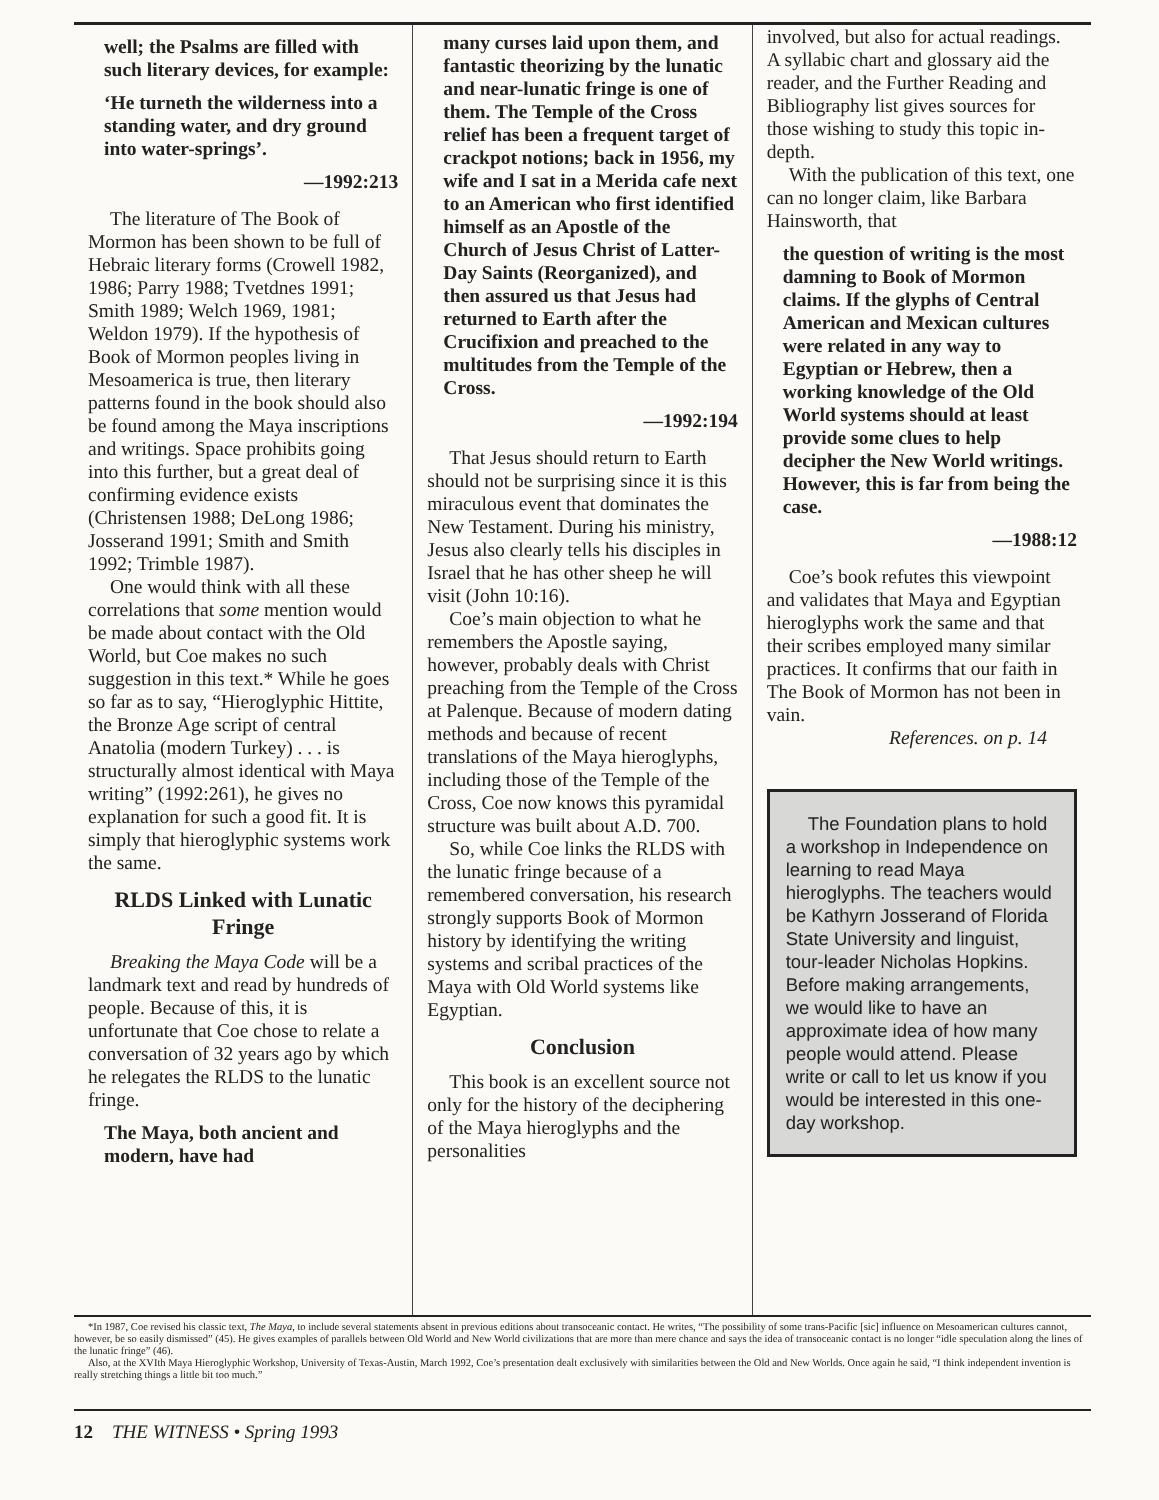well; the Psalms are filled with such literary devices, for example:
‘He turneth the wilderness into a standing water, and dry ground into water-springs’.
—1992:213
The literature of The Book of Mormon has been shown to be full of Hebraic literary forms (Crowell 1982, 1986; Parry 1988; Tvetdnes 1991; Smith 1989; Welch 1969, 1981; Weldon 1979). If the hypothesis of Book of Mormon peoples living in Mesoamerica is true, then literary patterns found in the book should also be found among the Maya inscriptions and writings. Space prohibits going into this further, but a great deal of confirming evidence exists (Christensen 1988; DeLong 1986; Josserand 1991; Smith and Smith 1992; Trimble 1987).
One would think with all these correlations that some mention would be made about contact with the Old World, but Coe makes no such suggestion in this text.* While he goes so far as to say, “Hieroglyphic Hittite, the Bronze Age script of central Anatolia (modern Turkey) . . . is structurally almost identical with Maya writing” (1992:261), he gives no explanation for such a good fit. It is simply that hieroglyphic systems work the same.
RLDS Linked with Lunatic Fringe
Breaking the Maya Code will be a landmark text and read by hundreds of people. Because of this, it is unfortunate that Coe chose to relate a conversation of 32 years ago by which he relegates the RLDS to the lunatic fringe.
The Maya, both ancient and modern, have had
many curses laid upon them, and fantastic theorizing by the lunatic and near-lunatic fringe is one of them. The Temple of the Cross relief has been a frequent target of crackpot notions; back in 1956, my wife and I sat in a Merida cafe next to an American who first identified himself as an Apostle of the Church of Jesus Christ of Latter-Day Saints (Reorganized), and then assured us that Jesus had returned to Earth after the Crucifixion and preached to the multitudes from the Temple of the Cross.
—1992:194
That Jesus should return to Earth should not be surprising since it is this miraculous event that dominates the New Testament. During his ministry, Jesus also clearly tells his disciples in Israel that he has other sheep he will visit (John 10:16).
Coe’s main objection to what he remembers the Apostle saying, however, probably deals with Christ preaching from the Temple of the Cross at Palenque. Because of modern dating methods and because of recent translations of the Maya hieroglyphs, including those of the Temple of the Cross, Coe now knows this pyramidal structure was built about A.D. 700.
So, while Coe links the RLDS with the lunatic fringe because of a remembered conversation, his research strongly supports Book of Mormon history by identifying the writing systems and scribal practices of the Maya with Old World systems like Egyptian.
Conclusion
This book is an excellent source not only for the history of the deciphering of the Maya hieroglyphs and the personalities
involved, but also for actual readings. A syllabic chart and glossary aid the reader, and the Further Reading and Bibliography list gives sources for those wishing to study this topic in-depth.
With the publication of this text, one can no longer claim, like Barbara Hainsworth, that
the question of writing is the most damning to Book of Mormon claims. If the glyphs of Central American and Mexican cultures were related in any way to Egyptian or Hebrew, then a working knowledge of the Old World systems should at least provide some clues to help decipher the New World writings. However, this is far from being the case.
—1988:12
Coe’s book refutes this viewpoint and validates that Maya and Egyptian hieroglyphs work the same and that their scribes employed many similar practices. It confirms that our faith in The Book of Mormon has not been in vain.
References. on p. 14
The Foundation plans to hold a workshop in Independence on learning to read Maya hieroglyphs. The teachers would be Kathyrn Josserand of Florida State University and linguist, tour-leader Nicholas Hopkins. Before making arrangements, we would like to have an approximate idea of how many people would attend. Please write or call to let us know if you would be interested in this one-day workshop.
*In 1987, Coe revised his classic text, The Maya, to include several statements absent in previous editions about transoceanic contact. He writes, “The possibility of some trans-Pacific [sic] influence on Mesoamerican cultures cannot, however, be so easily dismissed” (45). He gives examples of parallels between Old World and New World civilizations that are more than mere chance and says the idea of transoceanic contact is no longer “idle speculation along the lines of the lunatic fringe” (46).
Also, at the XVIth Maya Hieroglyphic Workshop, University of Texas-Austin, March 1992, Coe’s presentation dealt exclusively with similarities between the Old and New Worlds. Once again he said, “I think independent invention is really stretching things a little bit too much.”
12 THE WITNESS • Spring 1993